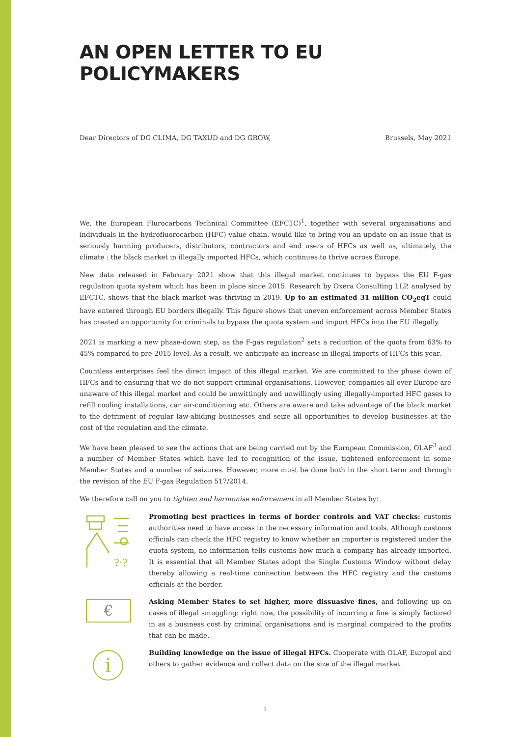AN OPEN LETTER TO EU POLICYMAKERS
Dear Directors of DG CLIMA, DG TAXUD and DG GROW, Brussels, May 2021
We, the European Flurocarbons Technical Committee (EFCTC)<sup>1</sup>, together with several organisations and individuals in the hydrofluorocarbon (HFC) value chain, would like to bring you an update on an issue that is seriously harming producers, distributors, contractors and end users of HFCs as well as, ultimately, the climate : the black market in illegally imported HFCs, which continues to thrive across Europe.
New data released in February 2021 show that this illegal market continues to bypass the EU F-gas regulation quota system which has been in place since 2015. Research by Oxera Consulting LLP, analysed by EFCTC, shows that the black market was thriving in 2019. Up to an estimated 31 million CO<sub>2</sub>eqT could have entered through EU borders illegally. This figure shows that uneven enforcement across Member States has created an opportunity for criminals to bypass the quota system and import HFCs into the EU illegally.
2021 is marking a new phase-down step, as the F-gas regulation<sup>2</sup> sets a reduction of the quota from 63% to 45% compared to pre-2015 level. As a result, we anticipate an increase in illegal imports of HFCs this year.
Countless enterprises feel the direct impact of this illegal market. We are committed to the phase down of HFCs and to ensuring that we do not support criminal organisations. However, companies all over Europe are unaware of this illegal market and could be unwittingly and unwillingly using illegally-imported HFC gases to refill cooling installations, car air-conditioning etc. Others are aware and take advantage of the black market to the detriment of regular law-abiding businesses and seize all opportunities to develop businesses at the cost of the regulation and the climate.
We have been pleased to see the actions that are being carried out by the European Commission, OLAF<sup>3</sup> and a number of Member States which have led to recognition of the issue, tightened enforcement in some Member States and a number of seizures. However, more must be done both in the short term and through the revision of the EU F-gas Regulation 517/2014.
We therefore call on you to tighten and harmonise enforcement in all Member States by:
?·?
Promoting best practices in terms of border controls and VAT checks: customs authorities need to have access to the necessary information and tools. Although customs officials can check the HFC registry to know whether an importer is registered under the quota system, no information tells customs how much a company has already imported. It is essential that all Member States adopt the Single Customs Window without delay thereby allowing a real-time connection between the HFC registry and the customs officials at the border.
€
Asking Member States to set higher, more dissuasive fines, and following up on cases of illegal smuggling: right now, the possibility of incurring a fine is simply factored in as a business cost by criminal organisations and is marginal compared to the profits that can be made.
i
Building knowledge on the issue of illegal HFCs. Cooperate with OLAF, Europol and others to gather evidence and collect data on the size of the illegal market.
1